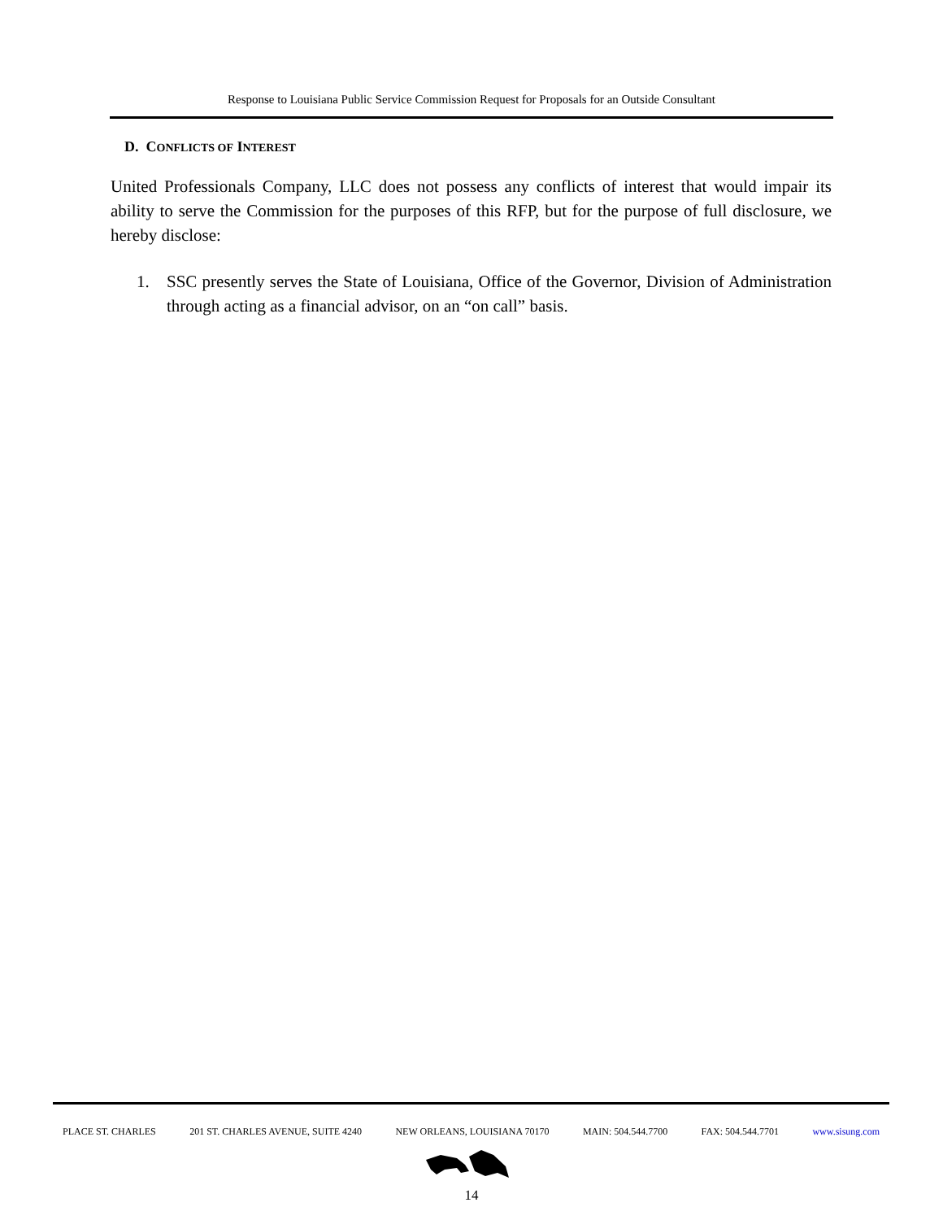Response to Louisiana Public Service Commission Request for Proposals for an Outside Consultant
D. CONFLICTS OF INTEREST
United Professionals Company, LLC does not possess any conflicts of interest that would impair its ability to serve the Commission for the purposes of this RFP, but for the purpose of full disclosure, we hereby disclose:
1. SSC presently serves the State of Louisiana, Office of the Governor, Division of Administration through acting as a financial advisor, on an “on call” basis.
PLACE ST. CHARLES 201 ST. CHARLES AVENUE, SUITE 4240 NEW ORLEANS, LOUISIANA 70170 MAIN: 504.544.7700 FAX: 504.544.7701 www.sisung.com
14